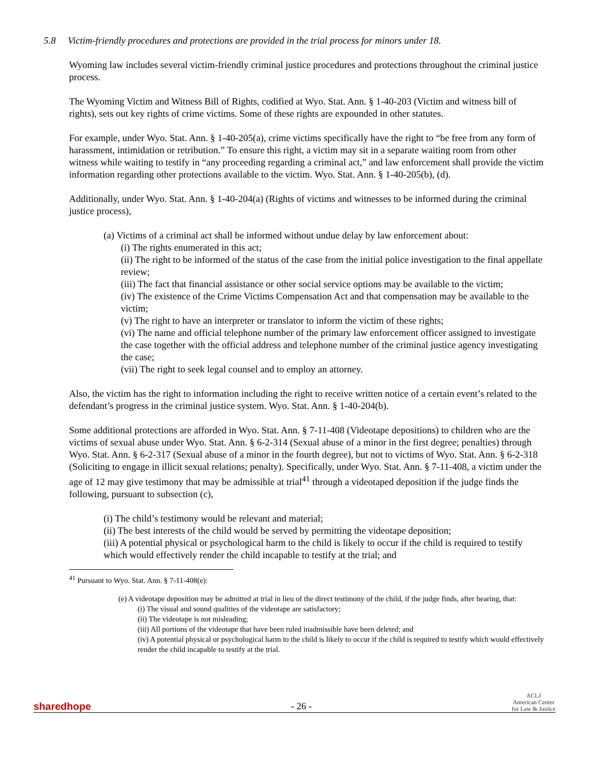5.8 Victim-friendly procedures and protections are provided in the trial process for minors under 18.
Wyoming law includes several victim-friendly criminal justice procedures and protections throughout the criminal justice process.
The Wyoming Victim and Witness Bill of Rights, codified at Wyo. Stat. Ann. § 1-40-203 (Victim and witness bill of rights), sets out key rights of crime victims. Some of these rights are expounded in other statutes.
For example, under Wyo. Stat. Ann. § 1-40-205(a), crime victims specifically have the right to “be free from any form of harassment, intimidation or retribution.” To ensure this right, a victim may sit in a separate waiting room from other witness while waiting to testify in “any proceeding regarding a criminal act,” and law enforcement shall provide the victim information regarding other protections available to the victim. Wyo. Stat. Ann. § 1-40-205(b), (d).
Additionally, under Wyo. Stat. Ann. § 1-40-204(a) (Rights of victims and witnesses to be informed during the criminal justice process),
(a) Victims of a criminal act shall be informed without undue delay by law enforcement about:
(i) The rights enumerated in this act;
(ii) The right to be informed of the status of the case from the initial police investigation to the final appellate review;
(iii) The fact that financial assistance or other social service options may be available to the victim;
(iv) The existence of the Crime Victims Compensation Act and that compensation may be available to the victim;
(v) The right to have an interpreter or translator to inform the victim of these rights;
(vi) The name and official telephone number of the primary law enforcement officer assigned to investigate the case together with the official address and telephone number of the criminal justice agency investigating the case;
(vii) The right to seek legal counsel and to employ an attorney.
Also, the victim has the right to information including the right to receive written notice of a certain event’s related to the defendant’s progress in the criminal justice system. Wyo. Stat. Ann. § 1-40-204(b).
Some additional protections are afforded in Wyo. Stat. Ann. § 7-11-408 (Videotape depositions) to children who are the victims of sexual abuse under Wyo. Stat. Ann. § 6-2-314 (Sexual abuse of a minor in the first degree; penalties) through Wyo. Stat. Ann. § 6-2-317 (Sexual abuse of a minor in the fourth degree), but not to victims of Wyo. Stat. Ann. § 6-2-318 (Soliciting to engage in illicit sexual relations; penalty). Specifically, under Wyo. Stat. Ann. § 7-11-408, a victim under the age of 12 may give testimony that may be admissible at trial<sup>41</sup> through a videotaped deposition if the judge finds the following, pursuant to subsection (c),
(i) The child’s testimony would be relevant and material;
(ii) The best interests of the child would be served by permitting the videotape deposition;
(iii) A potential physical or psychological harm to the child is likely to occur if the child is required to testify which would effectively render the child incapable to testify at the trial; and
<sup>41</sup> Pursuant to Wyo. Stat. Ann. § 7-11-408(e):
(e) A videotape deposition may be admitted at trial in lieu of the direct testimony of the child, if the judge finds, after hearing, that:
(i) The visual and sound qualities of the videotape are satisfactory;
(ii) The videotape is not misleading;
(iii) All portions of the videotape that have been ruled inadmissible have been deleted; and
(iv) A potential physical or psychological harm to the child is likely to occur if the child is required to testify which would effectively render the child incapable to testify at the trial.
sharedhope - 26 - ACLJ
American Center
for Law & Justice